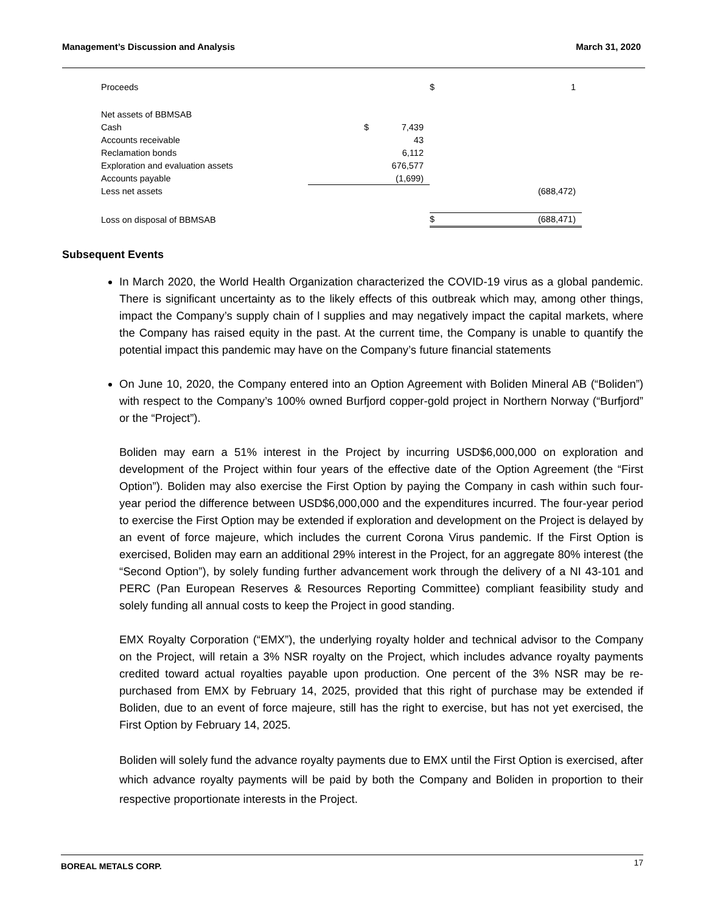Management’s Discussion and Analysis March 31, 2020
| Proceeds | | | $ | 1 |
| Net assets of BBMSAB | | | | |
| Cash | $ | 7,439 | | |
| Accounts receivable | | 43 | | |
| Reclamation bonds | | 6,112 | | |
| Exploration and evaluation assets | | 676,577 | | |
| Accounts payable | | (1,699) | | |
| Less net assets | | | | (688,472) |
| Loss on disposal of BBMSAB | | | $ | (688,471) |
Subsequent Events
In March 2020, the World Health Organization characterized the COVID-19 virus as a global pandemic. There is significant uncertainty as to the likely effects of this outbreak which may, among other things, impact the Company’s supply chain of l supplies and may negatively impact the capital markets, where the Company has raised equity in the past. At the current time, the Company is unable to quantify the potential impact this pandemic may have on the Company’s future financial statements
On June 10, 2020, the Company entered into an Option Agreement with Boliden Mineral AB (“Boliden”) with respect to the Company’s 100% owned Burfjord copper-gold project in Northern Norway (“Burfjord” or the “Project”).
Boliden may earn a 51% interest in the Project by incurring USD$6,000,000 on exploration and development of the Project within four years of the effective date of the Option Agreement (the “First Option”). Boliden may also exercise the First Option by paying the Company in cash within such four-year period the difference between USD$6,000,000 and the expenditures incurred. The four-year period to exercise the First Option may be extended if exploration and development on the Project is delayed by an event of force majeure, which includes the current Corona Virus pandemic. If the First Option is exercised, Boliden may earn an additional 29% interest in the Project, for an aggregate 80% interest (the “Second Option”), by solely funding further advancement work through the delivery of a NI 43-101 and PERC (Pan European Reserves & Resources Reporting Committee) compliant feasibility study and solely funding all annual costs to keep the Project in good standing.
EMX Royalty Corporation (“EMX”), the underlying royalty holder and technical advisor to the Company on the Project, will retain a 3% NSR royalty on the Project, which includes advance royalty payments credited toward actual royalties payable upon production. One percent of the 3% NSR may be re-purchased from EMX by February 14, 2025, provided that this right of purchase may be extended if Boliden, due to an event of force majeure, still has the right to exercise, but has not yet exercised, the First Option by February 14, 2025.
Boliden will solely fund the advance royalty payments due to EMX until the First Option is exercised, after which advance royalty payments will be paid by both the Company and Boliden in proportion to their respective proportionate interests in the Project.
BOREAL METALS CORP. 17